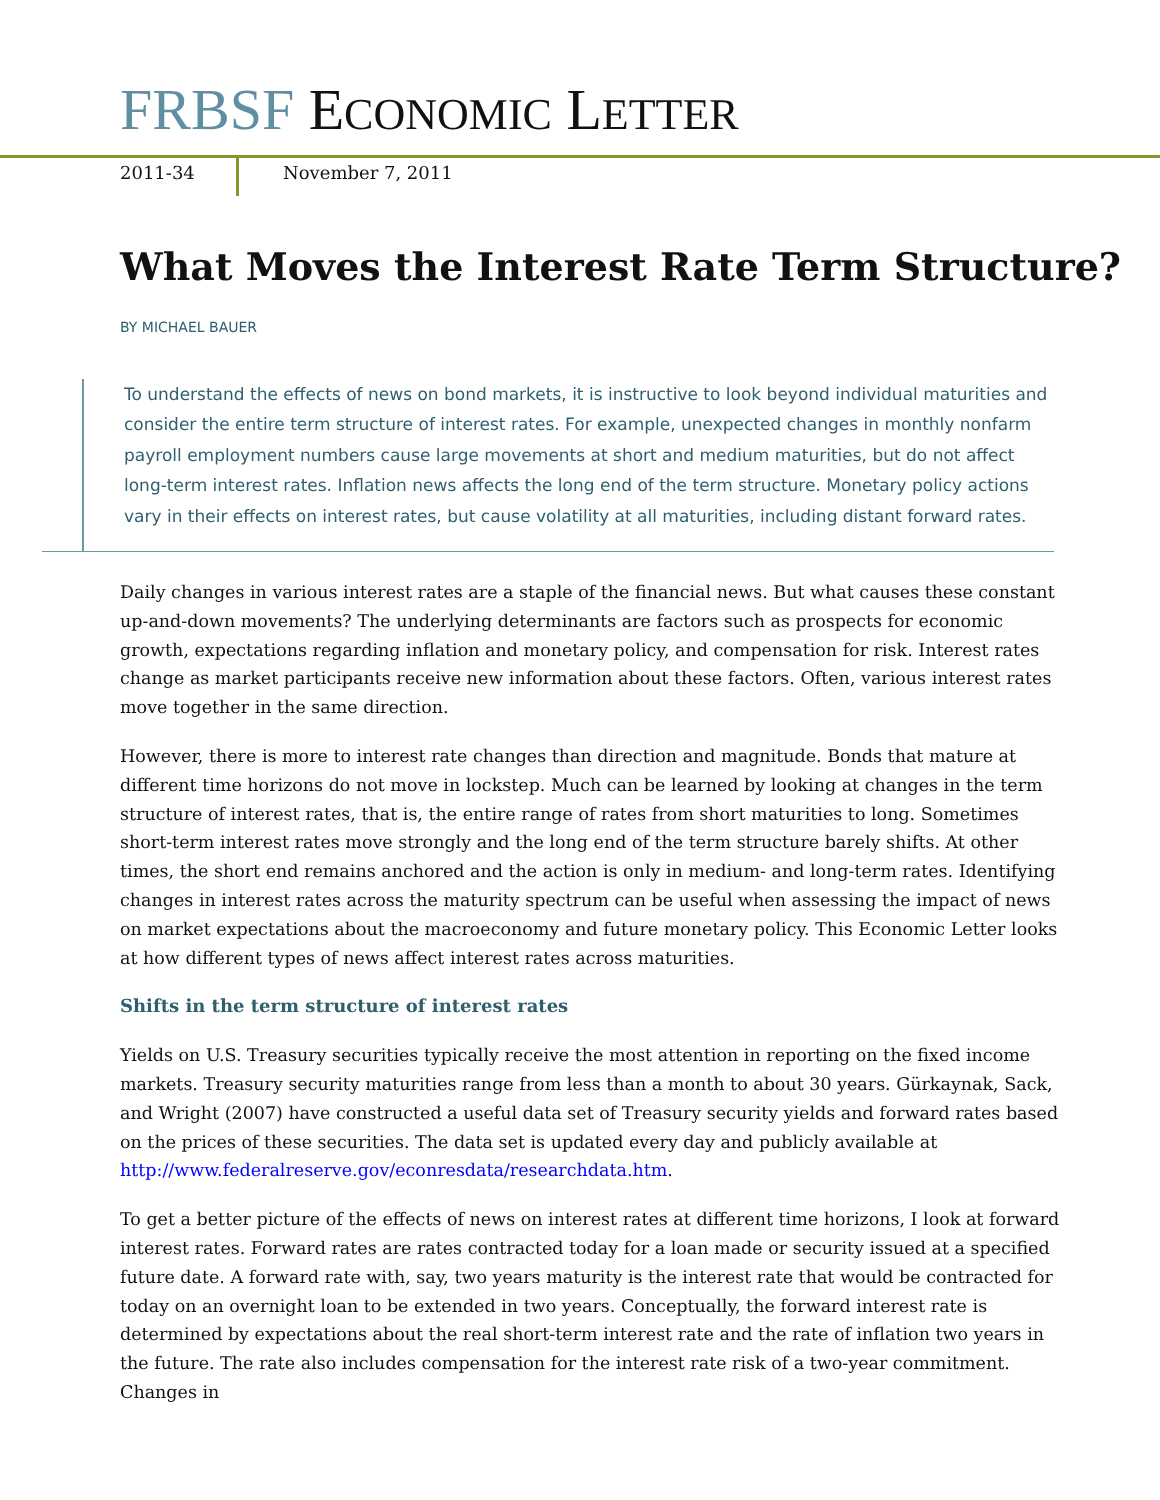FRBSF ECONOMIC LETTER
2011-34 November 7, 2011
What Moves the Interest Rate Term Structure?
BY MICHAEL BAUER
To understand the effects of news on bond markets, it is instructive to look beyond individual maturities and consider the entire term structure of interest rates. For example, unexpected changes in monthly nonfarm payroll employment numbers cause large movements at short and medium maturities, but do not affect long-term interest rates. Inflation news affects the long end of the term structure. Monetary policy actions vary in their effects on interest rates, but cause volatility at all maturities, including distant forward rates.
Daily changes in various interest rates are a staple of the financial news. But what causes these constant up-and-down movements? The underlying determinants are factors such as prospects for economic growth, expectations regarding inflation and monetary policy, and compensation for risk. Interest rates change as market participants receive new information about these factors. Often, various interest rates move together in the same direction.
However, there is more to interest rate changes than direction and magnitude. Bonds that mature at different time horizons do not move in lockstep. Much can be learned by looking at changes in the term structure of interest rates, that is, the entire range of rates from short maturities to long. Sometimes short-term interest rates move strongly and the long end of the term structure barely shifts. At other times, the short end remains anchored and the action is only in medium- and long-term rates. Identifying changes in interest rates across the maturity spectrum can be useful when assessing the impact of news on market expectations about the macroeconomy and future monetary policy. This Economic Letter looks at how different types of news affect interest rates across maturities.
Shifts in the term structure of interest rates
Yields on U.S. Treasury securities typically receive the most attention in reporting on the fixed income markets. Treasury security maturities range from less than a month to about 30 years. Gürkaynak, Sack, and Wright (2007) have constructed a useful data set of Treasury security yields and forward rates based on the prices of these securities. The data set is updated every day and publicly available at http://www.federalreserve.gov/econresdata/researchdata.htm.
To get a better picture of the effects of news on interest rates at different time horizons, I look at forward interest rates. Forward rates are rates contracted today for a loan made or security issued at a specified future date. A forward rate with, say, two years maturity is the interest rate that would be contracted for today on an overnight loan to be extended in two years. Conceptually, the forward interest rate is determined by expectations about the real short-term interest rate and the rate of inflation two years in the future. The rate also includes compensation for the interest rate risk of a two-year commitment. Changes in